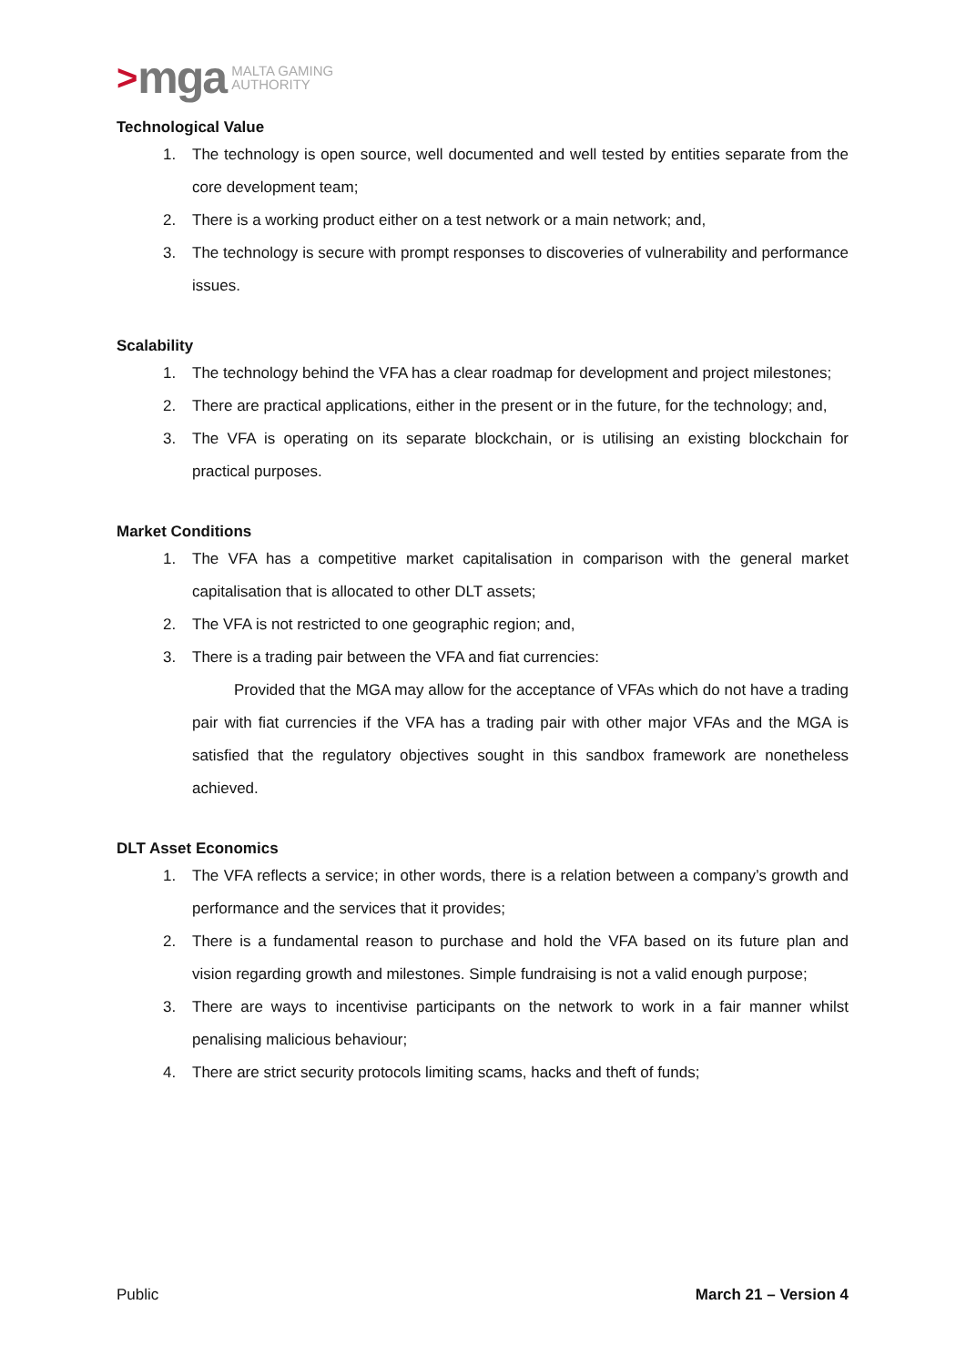> mga MALTA GAMING
AUTHORITY
Technological Value
1. The technology is open source, well documented and well tested by entities separate from the core development team;
2. There is a working product either on a test network or a main network; and,
3. The technology is secure with prompt responses to discoveries of vulnerability and performance issues.
Scalability
1. The technology behind the VFA has a clear roadmap for development and project milestones;
2. There are practical applications, either in the present or in the future, for the technology; and,
3. The VFA is operating on its separate blockchain, or is utilising an existing blockchain for practical purposes.
Market Conditions
1. The VFA has a competitive market capitalisation in comparison with the general market capitalisation that is allocated to other DLT assets;
2. The VFA is not restricted to one geographic region; and,
3. There is a trading pair between the VFA and fiat currencies:
Provided that the MGA may allow for the acceptance of VFAs which do not have a trading pair with fiat currencies if the VFA has a trading pair with other major VFAs and the MGA is satisfied that the regulatory objectives sought in this sandbox framework are nonetheless achieved.
DLT Asset Economics
1. The VFA reflects a service; in other words, there is a relation between a company’s growth and performance and the services that it provides;
2. There is a fundamental reason to purchase and hold the VFA based on its future plan and vision regarding growth and milestones. Simple fundraising is not a valid enough purpose;
3. There are ways to incentivise participants on the network to work in a fair manner whilst penalising malicious behaviour;
4. There are strict security protocols limiting scams, hacks and theft of funds;
Public March 21 – Version 4